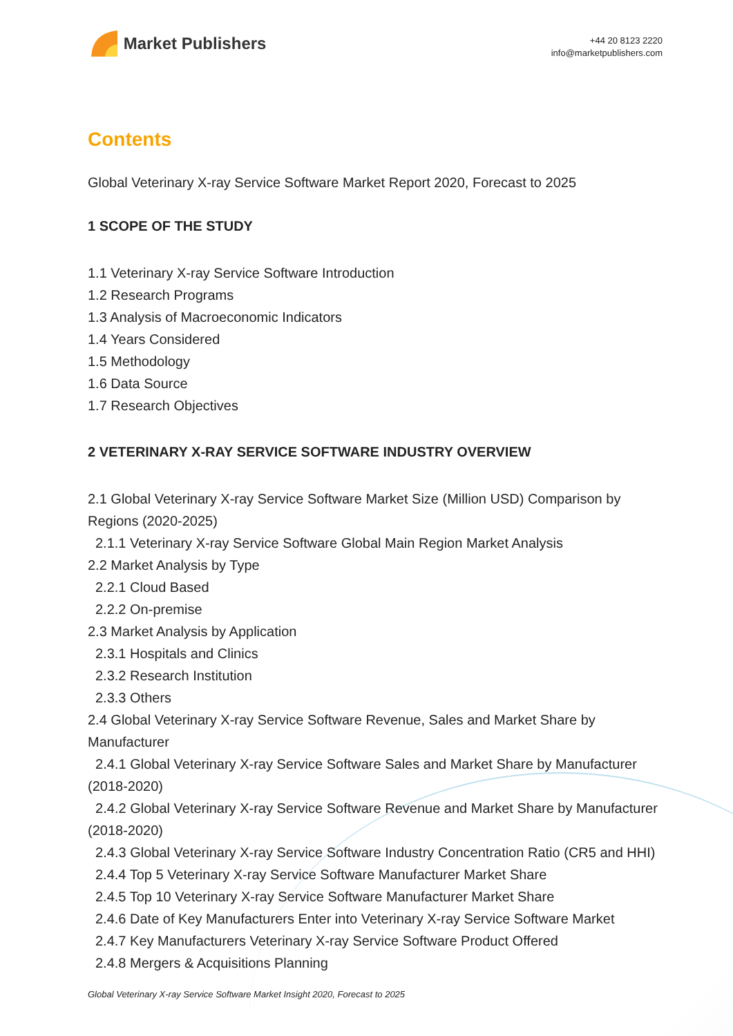Market Publishers
+44 20 8123 2220
info@marketpublishers.com
Contents
Global Veterinary X-ray Service Software Market Report 2020, Forecast to 2025
1 SCOPE OF THE STUDY
1.1 Veterinary X-ray Service Software Introduction
1.2 Research Programs
1.3 Analysis of Macroeconomic Indicators
1.4 Years Considered
1.5 Methodology
1.6 Data Source
1.7 Research Objectives
2 VETERINARY X-RAY SERVICE SOFTWARE INDUSTRY OVERVIEW
2.1 Global Veterinary X-ray Service Software Market Size (Million USD) Comparison by Regions (2020-2025)
2.1.1 Veterinary X-ray Service Software Global Main Region Market Analysis
2.2 Market Analysis by Type
2.2.1 Cloud Based
2.2.2 On-premise
2.3 Market Analysis by Application
2.3.1 Hospitals and Clinics
2.3.2 Research Institution
2.3.3 Others
2.4 Global Veterinary X-ray Service Software Revenue, Sales and Market Share by Manufacturer
2.4.1 Global Veterinary X-ray Service Software Sales and Market Share by Manufacturer (2018-2020)
2.4.2 Global Veterinary X-ray Service Software Revenue and Market Share by Manufacturer (2018-2020)
2.4.3 Global Veterinary X-ray Service Software Industry Concentration Ratio (CR5 and HHI)
2.4.4 Top 5 Veterinary X-ray Service Software Manufacturer Market Share
2.4.5 Top 10 Veterinary X-ray Service Software Manufacturer Market Share
2.4.6 Date of Key Manufacturers Enter into Veterinary X-ray Service Software Market
2.4.7 Key Manufacturers Veterinary X-ray Service Software Product Offered
2.4.8 Mergers & Acquisitions Planning
Global Veterinary X-ray Service Software Market Insight 2020, Forecast to 2025